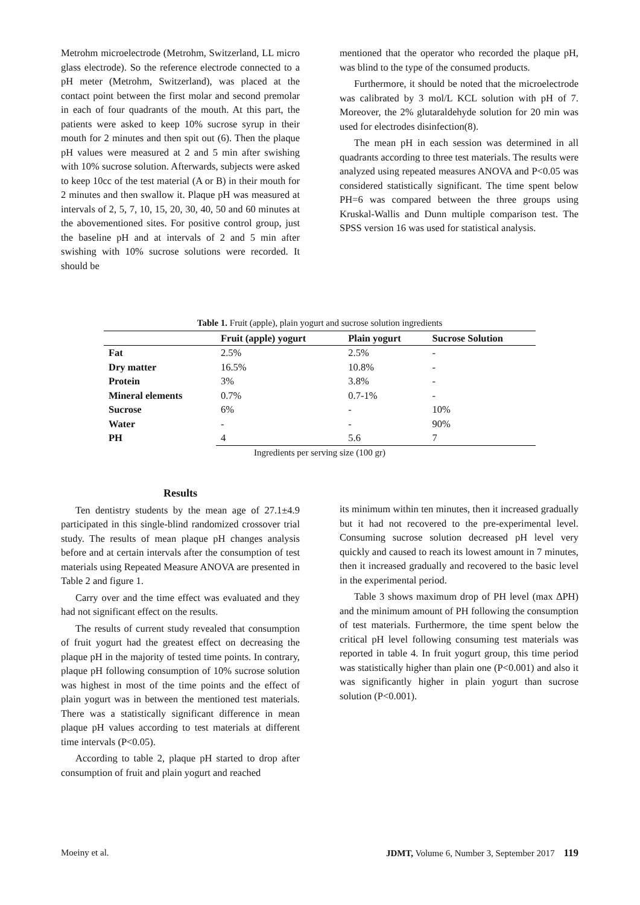Metrohm microelectrode (Metrohm, Switzerland, LL micro glass electrode). So the reference electrode connected to a pH meter (Metrohm, Switzerland), was placed at the contact point between the first molar and second premolar in each of four quadrants of the mouth. At this part, the patients were asked to keep 10% sucrose syrup in their mouth for 2 minutes and then spit out (6). Then the plaque pH values were measured at 2 and 5 min after swishing with 10% sucrose solution. Afterwards, subjects were asked to keep 10cc of the test material (A or B) in their mouth for 2 minutes and then swallow it. Plaque pH was measured at intervals of 2, 5, 7, 10, 15, 20, 30, 40, 50 and 60 minutes at the abovementioned sites. For positive control group, just the baseline pH and at intervals of 2 and 5 min after swishing with 10% sucrose solutions were recorded. It should be
mentioned that the operator who recorded the plaque pH, was blind to the type of the consumed products.
Furthermore, it should be noted that the microelectrode was calibrated by 3 mol/L KCL solution with pH of 7. Moreover, the 2% glutaraldehyde solution for 20 min was used for electrodes disinfection(8).
The mean pH in each session was determined in all quadrants according to three test materials. The results were analyzed using repeated measures ANOVA and P<0.05 was considered statistically significant. The time spent below PH=6 was compared between the three groups using Kruskal-Wallis and Dunn multiple comparison test. The SPSS version 16 was used for statistical analysis.
Table 1. Fruit (apple), plain yogurt and sucrose solution ingredients
| | Fruit (apple) yogurt | Plain yogurt | Sucrose Solution |
| --- | --- | --- | --- |
| Fat | 2.5% | 2.5% | - |
| Dry matter | 16.5% | 10.8% | - |
| Protein | 3% | 3.8% | - |
| Mineral elements | 0.7% | 0.7-1% | - |
| Sucrose | 6% | - | 10% |
| Water | - | - | 90% |
| PH | 4 | 5.6 | 7 |
Ingredients per serving size (100 gr)
Results
Ten dentistry students by the mean age of 27.1±4.9 participated in this single-blind randomized crossover trial study. The results of mean plaque pH changes analysis before and at certain intervals after the consumption of test materials using Repeated Measure ANOVA are presented in Table 2 and figure 1.
Carry over and the time effect was evaluated and they had not significant effect on the results.
The results of current study revealed that consumption of fruit yogurt had the greatest effect on decreasing the plaque pH in the majority of tested time points. In contrary, plaque pH following consumption of 10% sucrose solution was highest in most of the time points and the effect of plain yogurt was in between the mentioned test materials. There was a statistically significant difference in mean plaque pH values according to test materials at different time intervals (P<0.05).
According to table 2, plaque pH started to drop after consumption of fruit and plain yogurt and reached
its minimum within ten minutes, then it increased gradually but it had not recovered to the pre-experimental level. Consuming sucrose solution decreased pH level very quickly and caused to reach its lowest amount in 7 minutes, then it increased gradually and recovered to the basic level in the experimental period.
Table 3 shows maximum drop of PH level (max ∆PH) and the minimum amount of PH following the consumption of test materials. Furthermore, the time spent below the critical pH level following consuming test materials was reported in table 4. In fruit yogurt group, this time period was statistically higher than plain one (P<0.001) and also it was significantly higher in plain yogurt than sucrose solution (P<0.001).
Moeiny et al. JDMT, Volume 6, Number 3, September 2017 119